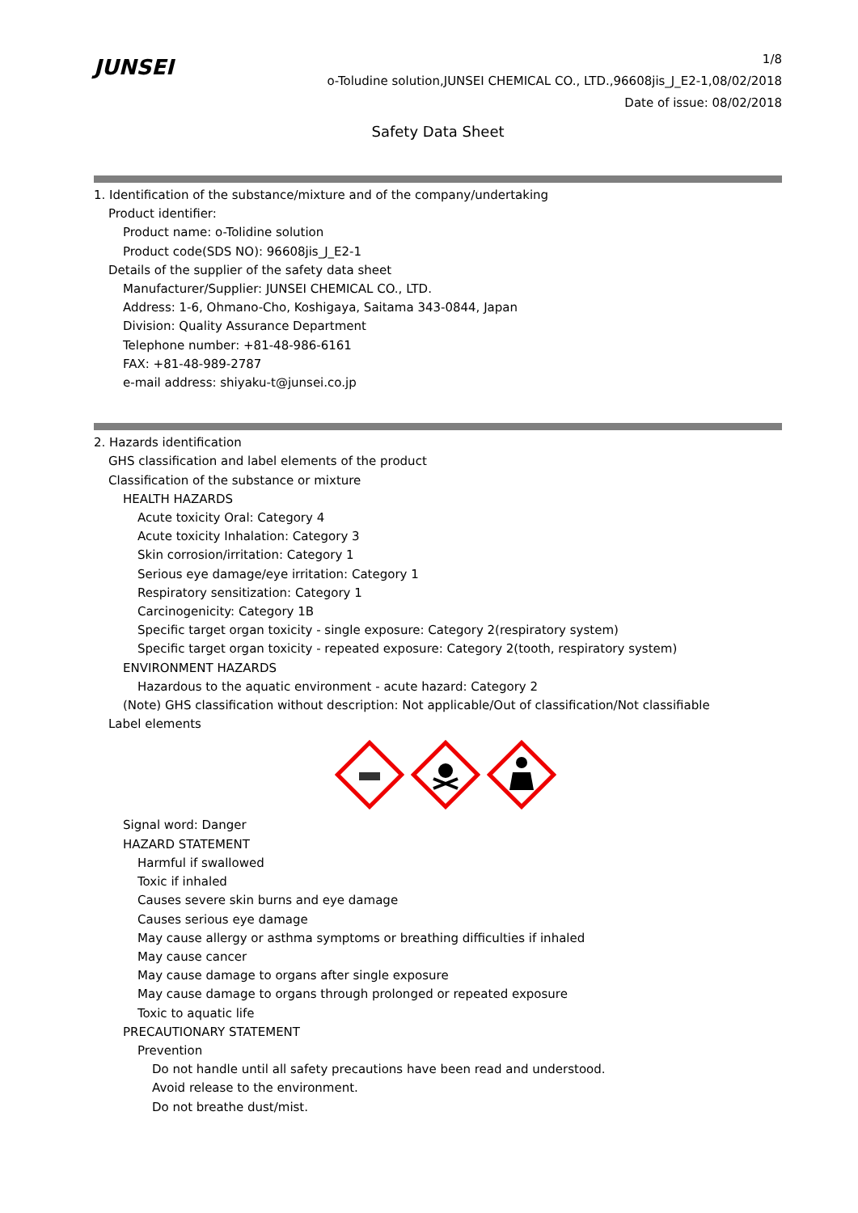JUNSEI
1/8
o-Toludine solution,JUNSEI CHEMICAL CO., LTD.,96608jis_J_E2-1,08/02/2018
Date of issue: 08/02/2018
Safety Data Sheet
1. Identification of the substance/mixture and of the company/undertaking
Product identifier:
Product name: o-Tolidine solution
Product code(SDS NO): 96608jis_J_E2-1
Details of the supplier of the safety data sheet
Manufacturer/Supplier: JUNSEI CHEMICAL CO., LTD.
Address: 1-6, Ohmano-Cho, Koshigaya, Saitama 343-0844, Japan
Division: Quality Assurance Department
Telephone number: +81-48-986-6161
FAX: +81-48-989-2787
e-mail address: shiyaku-t@junsei.co.jp
2. Hazards identification
GHS classification and label elements of the product
Classification of the substance or mixture
HEALTH HAZARDS
Acute toxicity Oral: Category 4
Acute toxicity Inhalation: Category 3
Skin corrosion/irritation: Category 1
Serious eye damage/eye irritation: Category 1
Respiratory sensitization: Category 1
Carcinogenicity: Category 1B
Specific target organ toxicity - single exposure: Category 2(respiratory system)
Specific target organ toxicity - repeated exposure: Category 2(tooth, respiratory system)
ENVIRONMENT HAZARDS
Hazardous to the aquatic environment - acute hazard: Category 2
(Note) GHS classification without description: Not applicable/Out of classification/Not classifiable
Label elements
Signal word: Danger
HAZARD STATEMENT
Harmful if swallowed
Toxic if inhaled
Causes severe skin burns and eye damage
Causes serious eye damage
May cause allergy or asthma symptoms or breathing difficulties if inhaled
May cause cancer
May cause damage to organs after single exposure
May cause damage to organs through prolonged or repeated exposure
Toxic to aquatic life
PRECAUTIONARY STATEMENT
Prevention
Do not handle until all safety precautions have been read and understood.
Avoid release to the environment.
Do not breathe dust/mist.